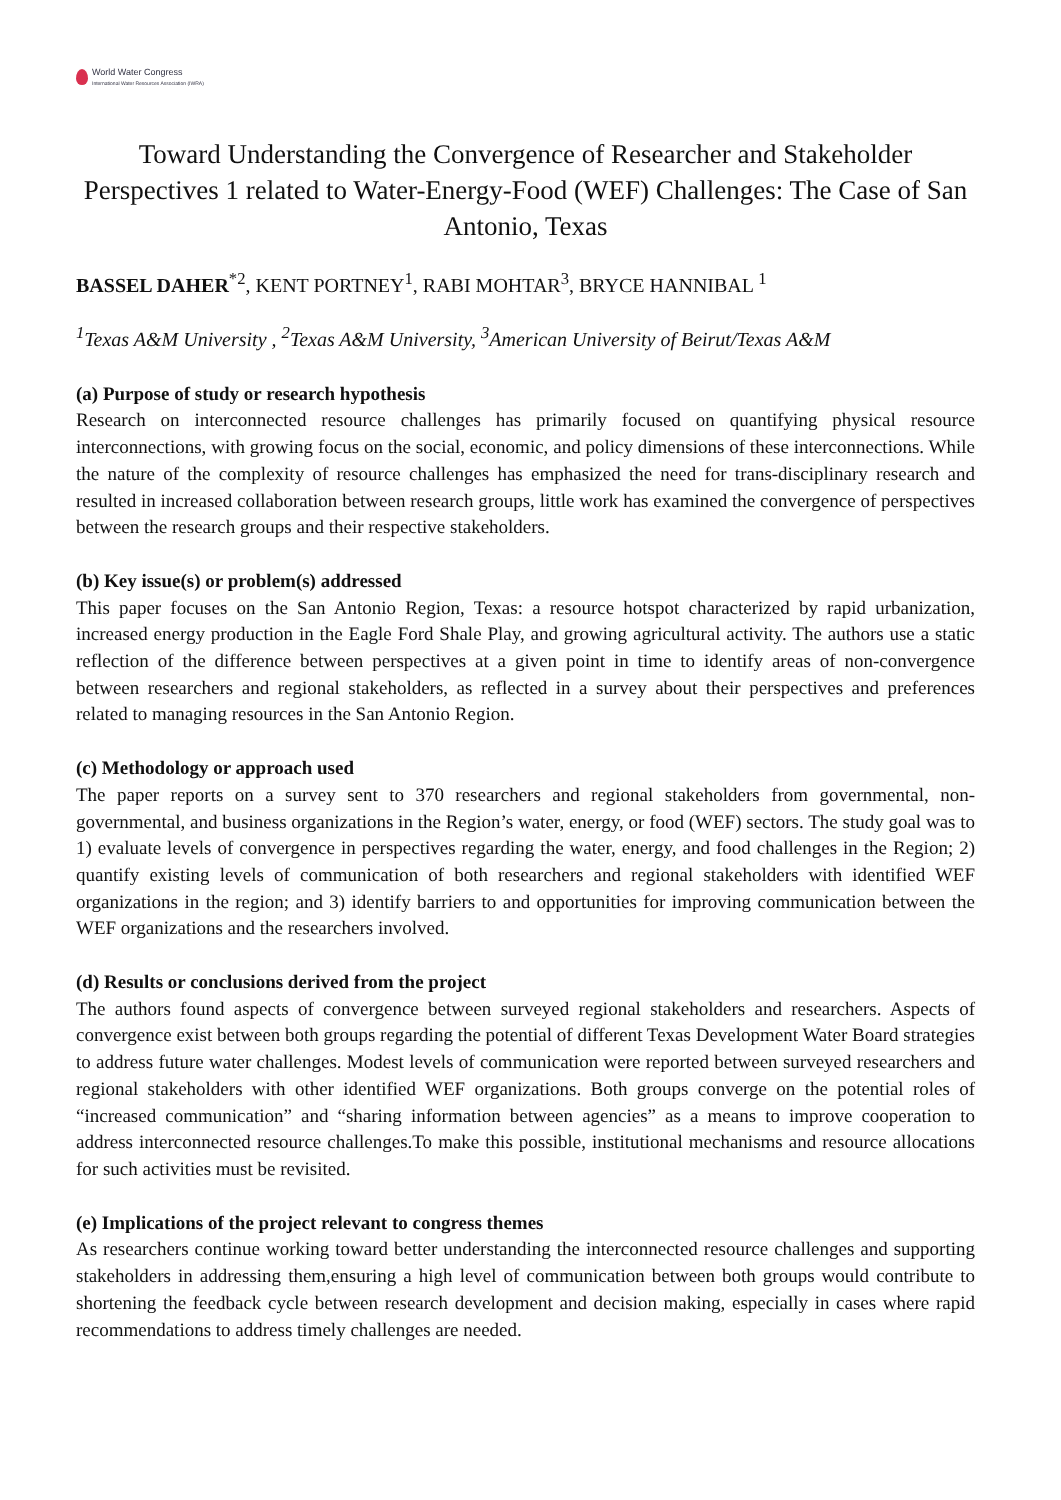World Water Congress
International Water Resources Association (IWRA)
Toward Understanding the Convergence of Researcher and Stakeholder Perspectives 1 related to Water-Energy-Food (WEF) Challenges: The Case of San Antonio, Texas
BASSEL DAHER<sup>*2</sup>, KENT PORTNEY<sup>1</sup>, RABI MOHTAR<sup>3</sup>, BRYCE HANNIBAL <sup>1</sup>
<sup>1</sup> Texas A&M University , <sup>2</sup>Texas A&M University, <sup>3</sup>American University of Beirut/Texas A&M
(a) Purpose of study or research hypothesis
Research on interconnected resource challenges has primarily focused on quantifying physical resource interconnections, with growing focus on the social, economic, and policy dimensions of these interconnections. While the nature of the complexity of resource challenges has emphasized the need for trans-disciplinary research and resulted in increased collaboration between research groups, little work has examined the convergence of perspectives between the research groups and their respective stakeholders.
(b) Key issue(s) or problem(s) addressed
This paper focuses on the San Antonio Region, Texas: a resource hotspot characterized by rapid urbanization, increased energy production in the Eagle Ford Shale Play, and growing agricultural activity. The authors use a static reflection of the difference between perspectives at a given point in time to identify areas of non-convergence between researchers and regional stakeholders, as reflected in a survey about their perspectives and preferences related to managing resources in the San Antonio Region.
(c) Methodology or approach used
The paper reports on a survey sent to 370 researchers and regional stakeholders from governmental, non-governmental, and business organizations in the Region’s water, energy, or food (WEF) sectors. The study goal was to 1) evaluate levels of convergence in perspectives regarding the water, energy, and food challenges in the Region; 2) quantify existing levels of communication of both researchers and regional stakeholders with identified WEF organizations in the region; and 3) identify barriers to and opportunities for improving communication between the WEF organizations and the researchers involved.
(d) Results or conclusions derived from the project
The authors found aspects of convergence between surveyed regional stakeholders and researchers. Aspects of convergence exist between both groups regarding the potential of different Texas Development Water Board strategies to address future water challenges. Modest levels of communication were reported between surveyed researchers and regional stakeholders with other identified WEF organizations. Both groups converge on the potential roles of “increased communication” and “sharing information between agencies” as a means to improve cooperation to address interconnected resource challenges.To make this possible, institutional mechanisms and resource allocations for such activities must be revisited.
(e) Implications of the project relevant to congress themes
As researchers continue working toward better understanding the interconnected resource challenges and supporting stakeholders in addressing them,ensuring a high level of communication between both groups would contribute to shortening the feedback cycle between research development and decision making, especially in cases where rapid recommendations to address timely challenges are needed.